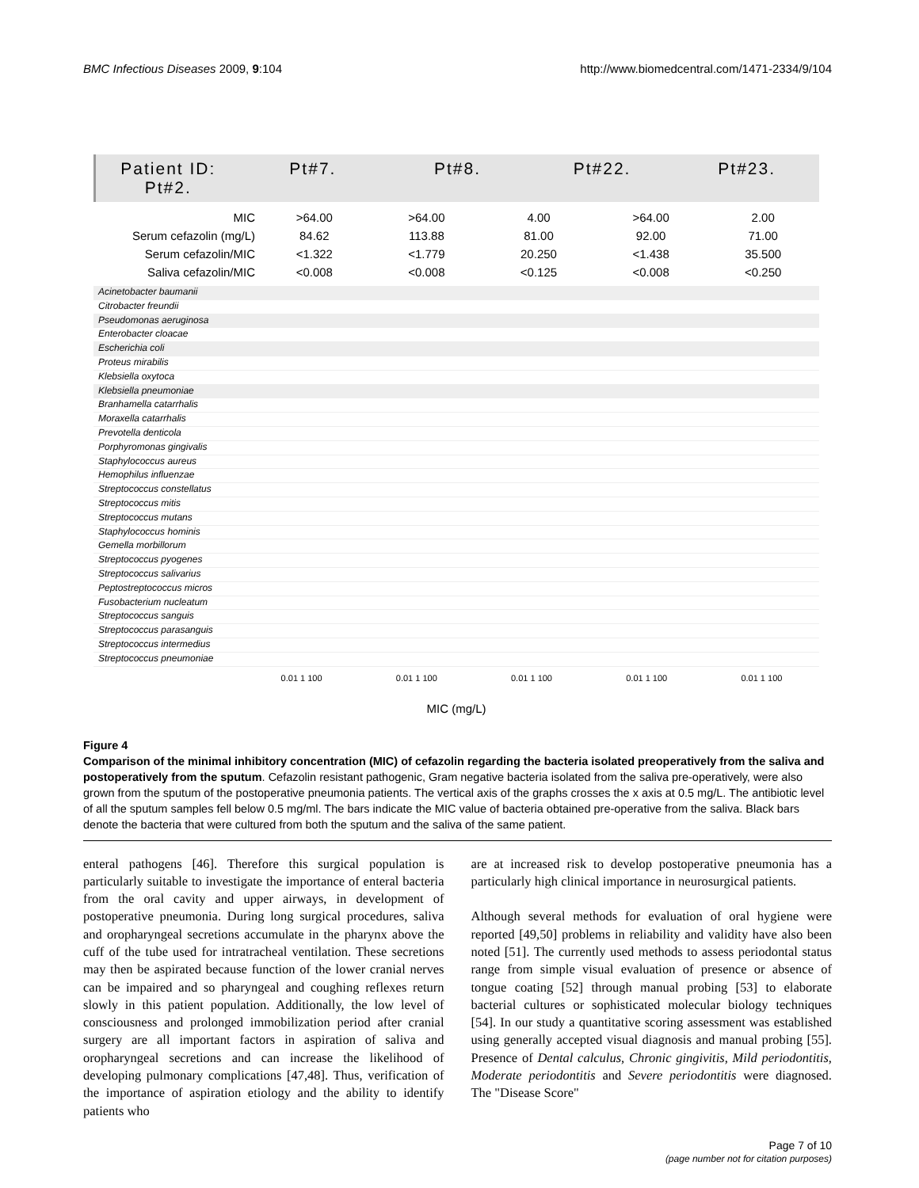BMC Infectious Diseases 2009, 9:104 http://www.biomedcentral.com/1471-2334/9/104
Patient ID: Pt#2. Pt#7. Pt#8. Pt#22. Pt#23.
| MIC | >64.00 | >64.00 | 4.00 | >64.00 | 2.00 |
| Serum cefazolin (mg/L) | 84.62 | 113.88 | 81.00 | 92.00 | 71.00 |
| Serum cefazolin/MIC | <1.322 | <1.779 | 20.250 | <1.438 | 35.500 |
| Saliva cefazolin/MIC | <0.008 | <0.008 | <0.125 | <0.008 | <0.250 |
Acinetobacter baumanii
Citrobacter freundii
Pseudomonas aeruginosa
Enterobacter cloacae
Escherichia coli
Proteus mirabilis
Klebsiella oxytoca
Klebsiella pneumoniae
Branhamella catarrhalis
Moraxella catarrhalis
Prevotella denticola
Porphyromonas gingivalis
Staphylococcus aureus
Hemophilus influenzae
Streptococcus constellatus
Streptococcus mitis
Streptococcus mutans
Staphylococcus hominis
Gemella morbillorum
Streptococcus pyogenes
Streptococcus salivarius
Peptostreptococcus micros
Fusobacterium nucleatum
Streptococcus sanguis
Streptococcus parasanguis
Streptococcus intermedius
Streptococcus pneumoniae
0.01 1 100 0.01 1 100 0.01 1 100 0.01 1 100 0.01 1 100
MIC (mg/L)
Figure 4
Comparison of the minimal inhibitory concentration (MIC) of cefazolin regarding the bacteria isolated preoperatively from the saliva and postoperatively from the sputum. Cefazolin resistant pathogenic, Gram negative bacteria isolated from the saliva pre-operatively, were also grown from the sputum of the postoperative pneumonia patients. The vertical axis of the graphs crosses the x axis at 0.5 mg/L. The antibiotic level of all the sputum samples fell below 0.5 mg/ml. The bars indicate the MIC value of bacteria obtained pre-operative from the saliva. Black bars denote the bacteria that were cultured from both the sputum and the saliva of the same patient.
enteral pathogens [46]. Therefore this surgical population is particularly suitable to investigate the importance of enteral bacteria from the oral cavity and upper airways, in development of postoperative pneumonia. During long surgical procedures, saliva and oropharyngeal secretions accumulate in the pharynx above the cuff of the tube used for intratracheal ventilation. These secretions may then be aspirated because function of the lower cranial nerves can be impaired and so pharyngeal and coughing reflexes return slowly in this patient population. Additionally, the low level of consciousness and prolonged immobilization period after cranial surgery are all important factors in aspiration of saliva and oropharyngeal secretions and can increase the likelihood of developing pulmonary complications [47,48]. Thus, verification of the importance of aspiration etiology and the ability to identify patients who
are at increased risk to develop postoperative pneumonia has a particularly high clinical importance in neurosurgical patients.
Although several methods for evaluation of oral hygiene were reported [49,50] problems in reliability and validity have also been noted [51]. The currently used methods to assess periodontal status range from simple visual evaluation of presence or absence of tongue coating [52] through manual probing [53] to elaborate bacterial cultures or sophisticated molecular biology techniques [54]. In our study a quantitative scoring assessment was established using generally accepted visual diagnosis and manual probing [55]. Presence of Dental calculus, Chronic gingivitis, Mild periodontitis, Moderate periodontitis and Severe periodontitis were diagnosed. The "Disease Score"
Page 7 of 10
(page number not for citation purposes)